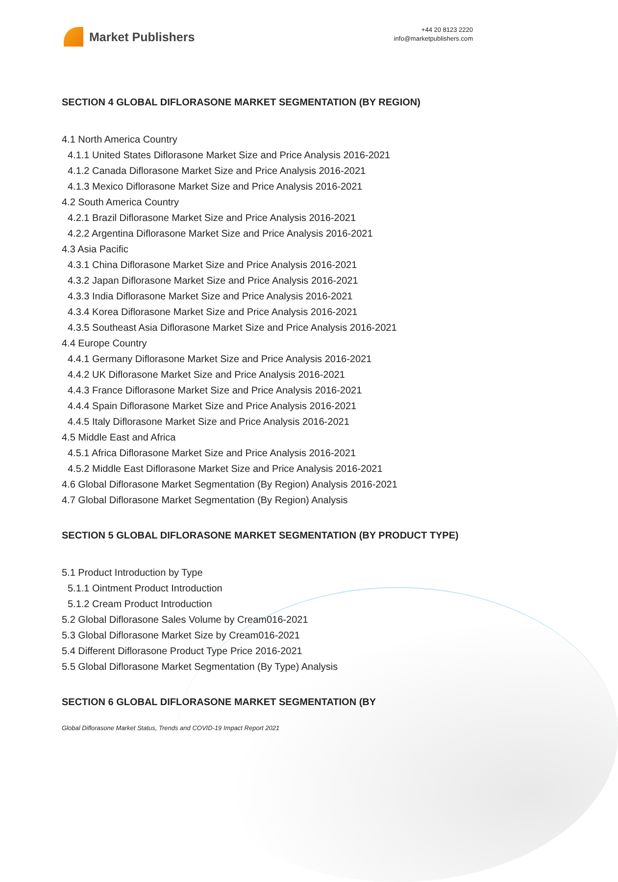Market Publishers
+44 20 8123 2220
info@marketpublishers.com
SECTION 4 GLOBAL DIFLORASONE MARKET SEGMENTATION (BY REGION)
4.1 North America Country
4.1.1 United States Diflorasone Market Size and Price Analysis 2016-2021
4.1.2 Canada Diflorasone Market Size and Price Analysis 2016-2021
4.1.3 Mexico Diflorasone Market Size and Price Analysis 2016-2021
4.2 South America Country
4.2.1 Brazil Diflorasone Market Size and Price Analysis 2016-2021
4.2.2 Argentina Diflorasone Market Size and Price Analysis 2016-2021
4.3 Asia Pacific
4.3.1 China Diflorasone Market Size and Price Analysis 2016-2021
4.3.2 Japan Diflorasone Market Size and Price Analysis 2016-2021
4.3.3 India Diflorasone Market Size and Price Analysis 2016-2021
4.3.4 Korea Diflorasone Market Size and Price Analysis 2016-2021
4.3.5 Southeast Asia Diflorasone Market Size and Price Analysis 2016-2021
4.4 Europe Country
4.4.1 Germany Diflorasone Market Size and Price Analysis 2016-2021
4.4.2 UK Diflorasone Market Size and Price Analysis 2016-2021
4.4.3 France Diflorasone Market Size and Price Analysis 2016-2021
4.4.4 Spain Diflorasone Market Size and Price Analysis 2016-2021
4.4.5 Italy Diflorasone Market Size and Price Analysis 2016-2021
4.5 Middle East and Africa
4.5.1 Africa Diflorasone Market Size and Price Analysis 2016-2021
4.5.2 Middle East Diflorasone Market Size and Price Analysis 2016-2021
4.6 Global Diflorasone Market Segmentation (By Region) Analysis 2016-2021
4.7 Global Diflorasone Market Segmentation (By Region) Analysis
SECTION 5 GLOBAL DIFLORASONE MARKET SEGMENTATION (BY PRODUCT TYPE)
5.1 Product Introduction by Type
5.1.1 Ointment Product Introduction
5.1.2 Cream Product Introduction
5.2 Global Diflorasone Sales Volume by Cream016-2021
5.3 Global Diflorasone Market Size by Cream016-2021
5.4 Different Diflorasone Product Type Price 2016-2021
5.5 Global Diflorasone Market Segmentation (By Type) Analysis
SECTION 6 GLOBAL DIFLORASONE MARKET SEGMENTATION (BY
Global Diflorasone Market Status, Trends and COVID-19 Impact Report 2021